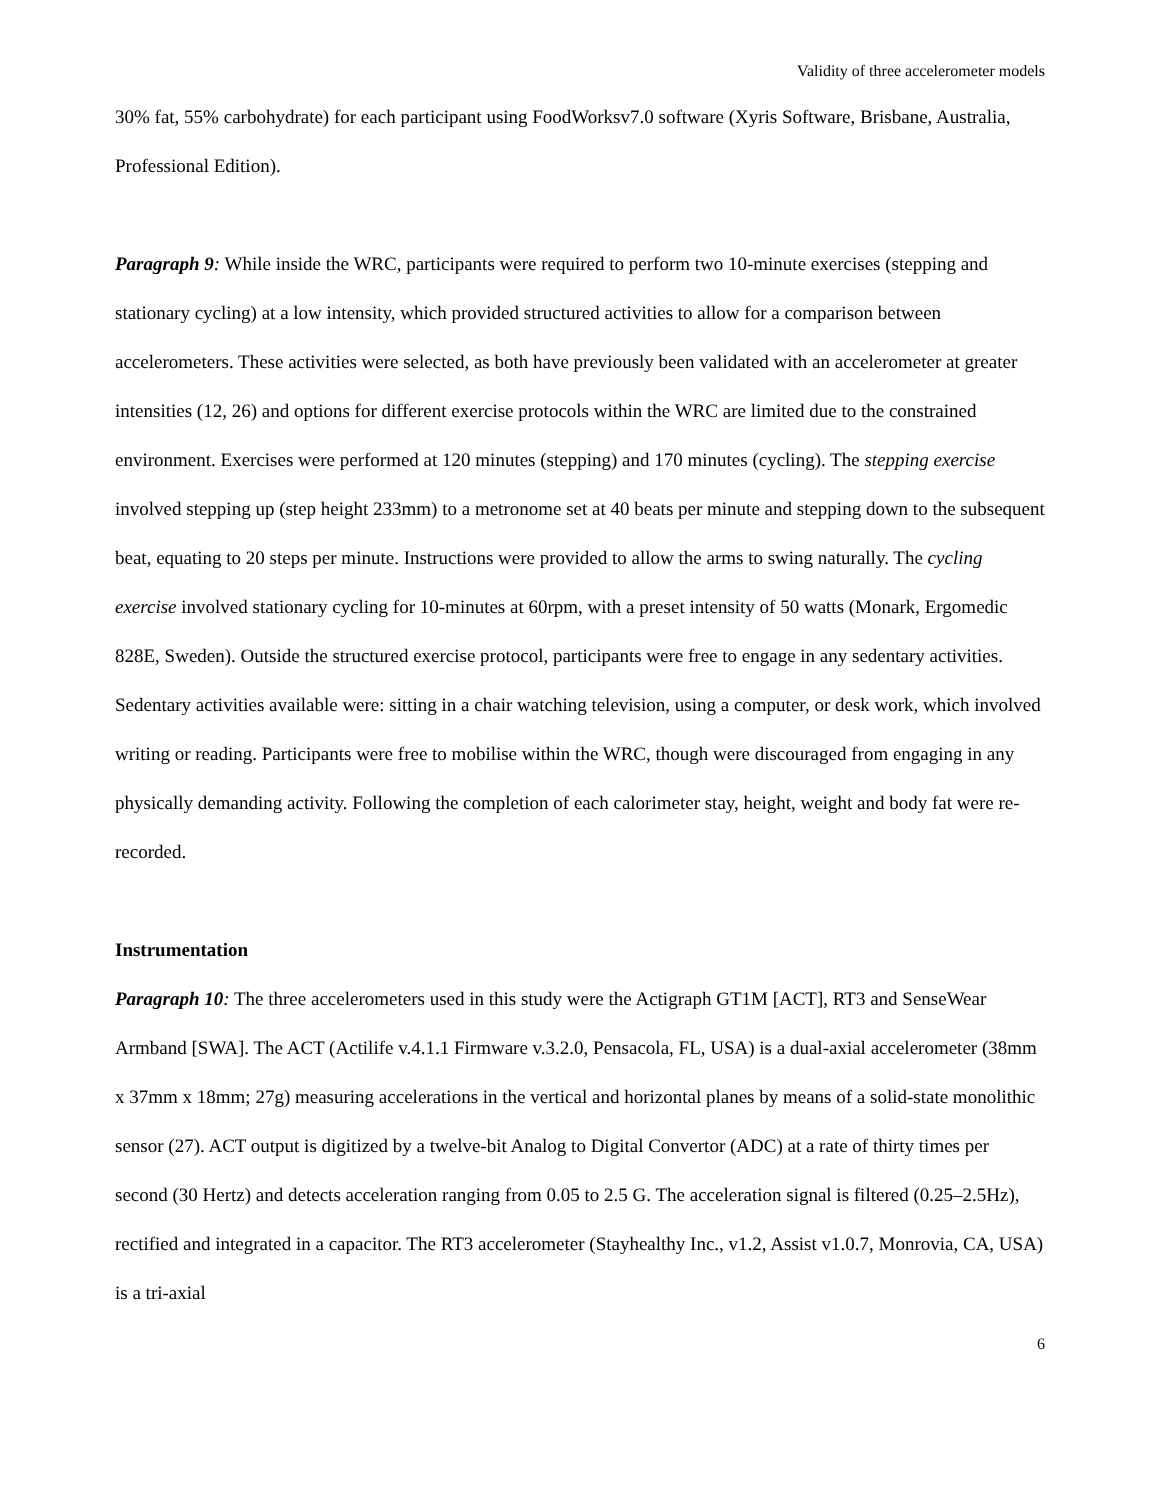Validity of three accelerometer models
30% fat, 55% carbohydrate) for each participant using FoodWorksv7.0 software (Xyris Software, Brisbane, Australia, Professional Edition).
Paragraph 9: While inside the WRC, participants were required to perform two 10-minute exercises (stepping and stationary cycling) at a low intensity, which provided structured activities to allow for a comparison between accelerometers. These activities were selected, as both have previously been validated with an accelerometer at greater intensities (12, 26) and options for different exercise protocols within the WRC are limited due to the constrained environment. Exercises were performed at 120 minutes (stepping) and 170 minutes (cycling). The stepping exercise involved stepping up (step height 233mm) to a metronome set at 40 beats per minute and stepping down to the subsequent beat, equating to 20 steps per minute. Instructions were provided to allow the arms to swing naturally. The cycling exercise involved stationary cycling for 10-minutes at 60rpm, with a preset intensity of 50 watts (Monark, Ergomedic 828E, Sweden). Outside the structured exercise protocol, participants were free to engage in any sedentary activities. Sedentary activities available were: sitting in a chair watching television, using a computer, or desk work, which involved writing or reading. Participants were free to mobilise within the WRC, though were discouraged from engaging in any physically demanding activity. Following the completion of each calorimeter stay, height, weight and body fat were re-recorded.
Instrumentation
Paragraph 10: The three accelerometers used in this study were the Actigraph GT1M [ACT], RT3 and SenseWear Armband [SWA]. The ACT (Actilife v.4.1.1 Firmware v.3.2.0, Pensacola, FL, USA) is a dual-axial accelerometer (38mm x 37mm x 18mm; 27g) measuring accelerations in the vertical and horizontal planes by means of a solid-state monolithic sensor (27). ACT output is digitized by a twelve-bit Analog to Digital Convertor (ADC) at a rate of thirty times per second (30 Hertz) and detects acceleration ranging from 0.05 to 2.5 G. The acceleration signal is filtered (0.25–2.5Hz), rectified and integrated in a capacitor. The RT3 accelerometer (Stayhealthy Inc., v1.2, Assist v1.0.7, Monrovia, CA, USA) is a tri-axial
6